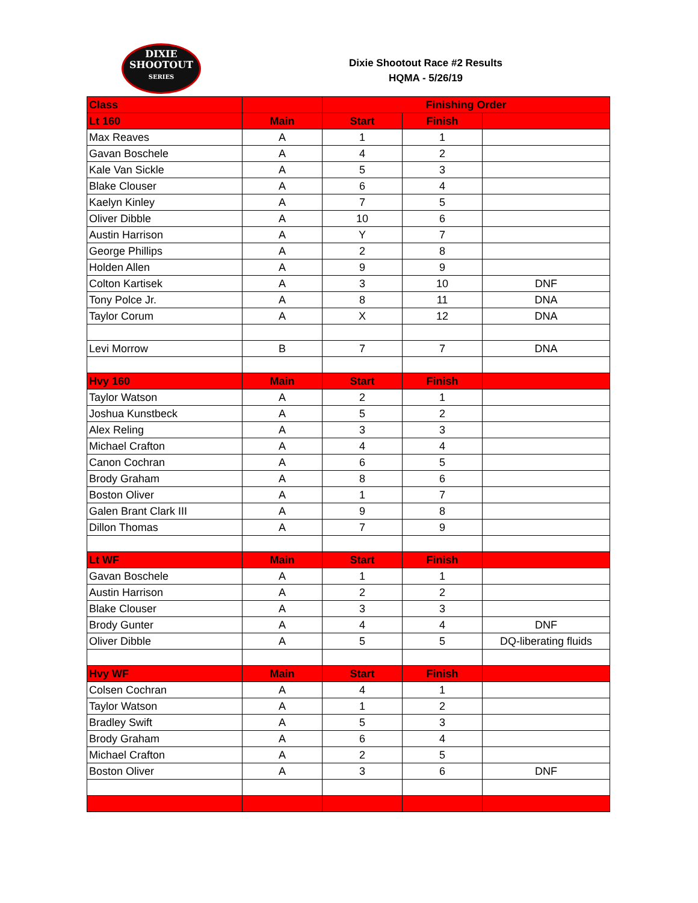DIXIE
SHOOTOUT
SERIES
Dixie Shootout Race #2 Results
HQMA - 5/26/19
| Class | | Finishing Order | | |
| Lt 160 | Main | Start | Finish | |
| Max Reaves | A | 1 | 1 | |
| Gavan Boschele | A | 4 | 2 | |
| Kale Van Sickle | A | 5 | 3 | |
| Blake Clouser | A | 6 | 4 | |
| Kaelyn Kinley | A | 7 | 5 | |
| Oliver Dibble | A | 10 | 6 | |
| Austin Harrison | A | Y | 7 | |
| George Phillips | A | 2 | 8 | |
| Holden Allen | A | 9 | 9 | |
| Colton Kartisek | A | 3 | 10 | DNF |
| Tony Polce Jr. | A | 8 | 11 | DNA |
| Taylor Corum | A | X | 12 | DNA |
| Levi Morrow | B | 7 | 7 | DNA |
| Hvy 160 | Main | Start | Finish | |
| Taylor Watson | A | 2 | 1 | |
| Joshua Kunstbeck | A | 5 | 2 | |
| Alex Reling | A | 3 | 3 | |
| Michael Crafton | A | 4 | 4 | |
| Canon Cochran | A | 6 | 5 | |
| Brody Graham | A | 8 | 6 | |
| Boston Oliver | A | 1 | 7 | |
| Galen Brant Clark III | A | 9 | 8 | |
| Dillon Thomas | A | 7 | 9 | |
| Lt WF | Main | Start | Finish | |
| Gavan Boschele | A | 1 | 1 | |
| Austin Harrison | A | 2 | 2 | |
| Blake Clouser | A | 3 | 3 | |
| Brody Gunter | A | 4 | 4 | DNF |
| Oliver Dibble | A | 5 | 5 | DQ-liberating fluids |
| Hvy WF | Main | Start | Finish | |
| Colsen Cochran | A | 4 | 1 | |
| Taylor Watson | A | 1 | 2 | |
| Bradley Swift | A | 5 | 3 | |
| Brody Graham | A | 6 | 4 | |
| Michael Crafton | A | 2 | 5 | |
| Boston Oliver | A | 3 | 6 | DNF |